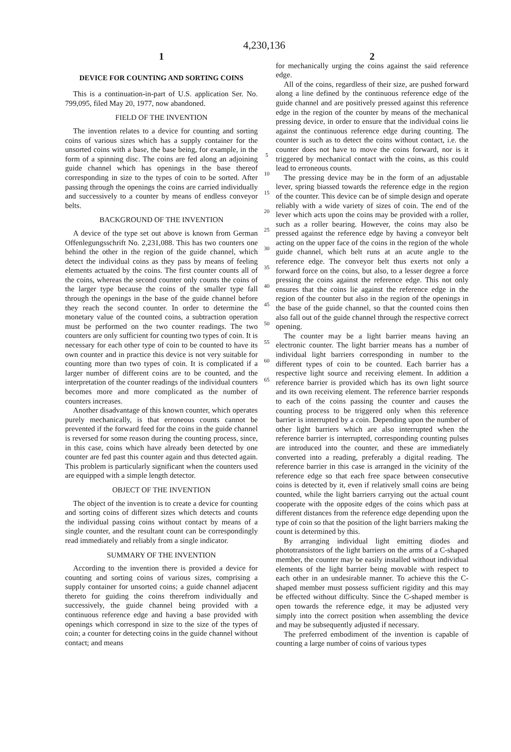4,230,136
1
DEVICE FOR COUNTING AND SORTING COINS
This is a continuation-in-part of U.S. application Ser. No. 799,095, filed May 20, 1977, now abandoned.
FIELD OF THE INVENTION
The invention relates to a device for counting and sorting coins of various sizes which has a supply container for the unsorted coins with a base, the base being, for example, in the form of a spinning disc. The coins are fed along an adjoining guide channel which has openings in the base thereof corresponding in size to the types of coin to be sorted. After passing through the openings the coins are carried individually and successively to a counter by means of endless conveyor belts.
BACKGROUND OF THE INVENTION
A device of the type set out above is known from German Offenlegungsschrift No. 2,231,088. This has two counters one behind the other in the region of the guide channel, which detect the individual coins as they pass by means of feeling elements actuated by the coins. The first counter counts all of the coins, whereas the second counter only counts the coins of the larger type because the coins of the smaller type fall through the openings in the base of the guide channel before they reach the second counter. In order to determine the monetary value of the counted coins, a subtraction operation must be performed on the two counter readings. The two counters are only sufficient for counting two types of coin. It is necessary for each other type of coin to be counted to have its own counter and in practice this device is not very suitable for counting more than two types of coin. It is complicated if a larger number of different coins are to be counted, and the interpretation of the counter readings of the individual counters becomes more and more complicated as the number of counters increases.
Another disadvantage of this known counter, which operates purely mechanically, is that erroneous counts cannot be prevented if the forward feed for the coins in the guide channel is reversed for some reason during the counting process, since, in this case, coins which have already been detected by one counter are fed past this counter again and thus detected again. This problem is particularly significant when the counters used are equipped with a simple length detector.
OBJECT OF THE INVENTION
The object of the invention is to create a device for counting and sorting coins of different sizes which detects and counts the individual passing coins without contact by means of a single counter, and the resultant count can be correspondingly read immediately and reliably from a single indicator.
SUMMARY OF THE INVENTION
According to the invention there is provided a device for counting and sorting coins of various sizes, comprising a supply container for unsorted coins; a guide channel adjacent thereto for guiding the coins therefrom individually and successively, the guide channel being provided with a continuous reference edge and having a base provided with openings which correspond in size to the size of the types of coin; a counter for detecting coins in the guide channel without contact; and means
5
10
15
20
25
30
35
40
45
50
55
60
65
2
for mechanically urging the coins against the said reference edge.
All of the coins, regardless of their size, are pushed forward along a line defined by the continuous reference edge of the guide channel and are positively pressed against this reference edge in the region of the counter by means of the mechanical pressing device, in order to ensure that the individual coins lie against the continuous reference edge during counting. The counter is such as to detect the coins without contact, i.e. the counter does not have to move the coins forward, nor is it triggered by mechanical contact with the coins, as this could lead to erroneous counts.
The pressing device may be in the form of an adjustable lever, spring biassed towards the reference edge in the region of the counter. This device can be of simple design and operate reliably with a wide variety of sizes of coin. The end of the lever which acts upon the coins may be provided with a roller, such as a roller bearing. However, the coins may also be pressed against the reference edge by having a conveyor belt acting on the upper face of the coins in the region of the whole guide channel, which belt runs at an acute angle to the reference edge. The conveyor belt thus exerts not only a forward force on the coins, but also, to a lesser degree a force pressing the coins against the reference edge. This not only ensures that the coins lie against the reference edge in the region of the counter but also in the region of the openings in the base of the guide channel, so that the counted coins then also fall out of the guide channel through the respective correct opening.
The counter may be a light barrier means having an electronic counter. The light barrier means has a number of individual light barriers corresponding in number to the different types of coin to be counted. Each barrier has a respective light source and receiving element. In addition a reference barrier is provided which has its own light source and its own receiving element. The reference barrier responds to each of the coins passing the counter and causes the counting process to be triggered only when this reference barrier is interrupted by a coin. Depending upon the number of other light barriers which are also interrupted when the reference barrier is interrupted, corresponding counting pulses are introduced into the counter, and these are immediately converted into a reading, preferably a digital reading. The reference barrier in this case is arranged in the vicinity of the reference edge so that each free space between consecutive coins is detected by it, even if relatively small coins are being counted, while the light barriers carrying out the actual count cooperate with the opposite edges of the coins which pass at different distances from the reference edge depending upon the type of coin so that the position of the light barriers making the count is determined by this.
By arranging individual light emitting diodes and phototransistors of the light barriers on the arms of a C-shaped member, the counter may be easily installed without individual elements of the light barrier being movable with respect to each other in an undesirable manner. To achieve this the C-shaped member must possess sufficient rigidity and this may be effected without difficulty. Since the C-shaped member is open towards the reference edge, it may be adjusted very simply into the correct position when assembling the device and may be subsequently adjusted if necessary.
The preferred embodiment of the invention is capable of counting a large number of coins of various types